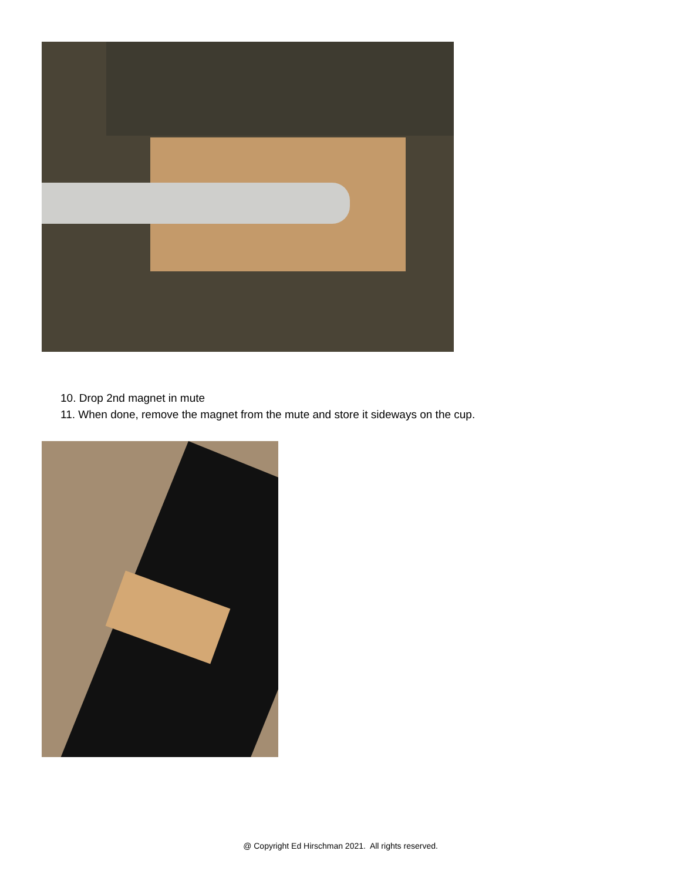10. Drop 2nd magnet in mute
11. When done, remove the magnet from the mute and store it sideways on the cup.
@ Copyright Ed Hirschman 2021. All rights reserved.